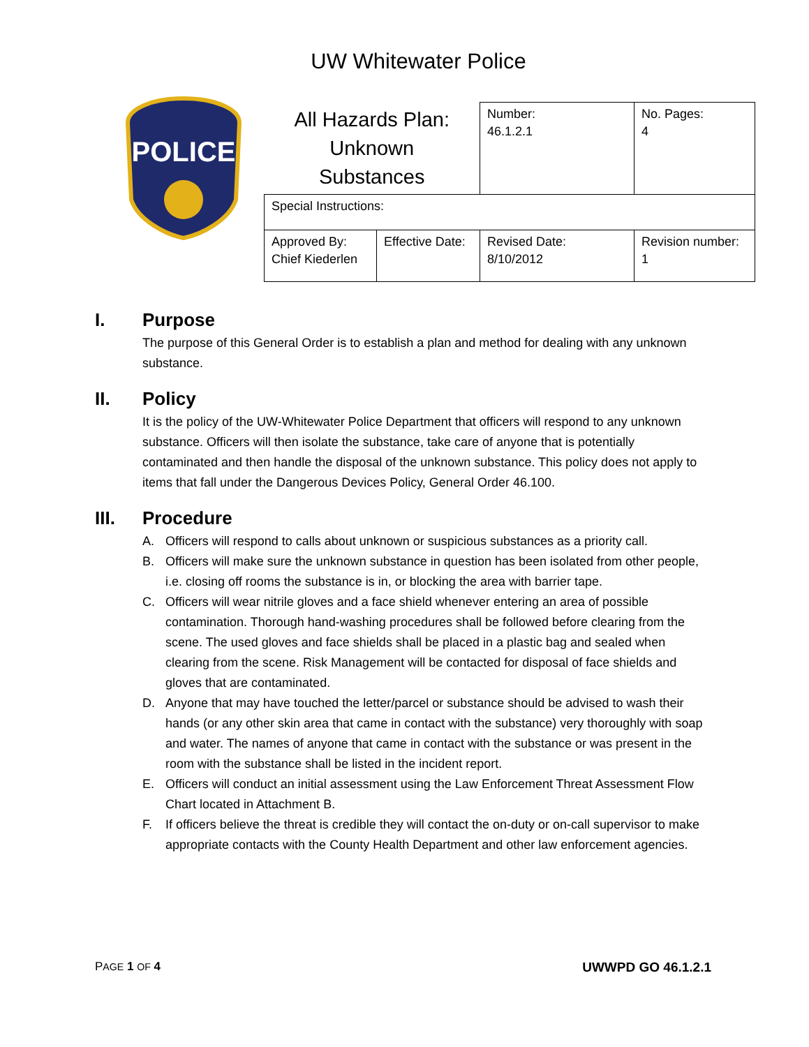UW Whitewater Police
POLICE
| All Hazards Plan: Unknown Substances | | Number: 46.1.2.1 | No. Pages: 4 |
| Special Instructions: | | | |
| Approved By: Chief Kiederlen | Effective Date: | Revised Date: 8/10/2012 | Revision number: 1 |
I. Purpose
The purpose of this General Order is to establish a plan and method for dealing with any unknown substance.
II. Policy
It is the policy of the UW-Whitewater Police Department that officers will respond to any unknown substance. Officers will then isolate the substance, take care of anyone that is potentially contaminated and then handle the disposal of the unknown substance. This policy does not apply to items that fall under the Dangerous Devices Policy, General Order 46.100.
III. Procedure
A. Officers will respond to calls about unknown or suspicious substances as a priority call.
B. Officers will make sure the unknown substance in question has been isolated from other people, i.e. closing off rooms the substance is in, or blocking the area with barrier tape.
C. Officers will wear nitrile gloves and a face shield whenever entering an area of possible contamination. Thorough hand-washing procedures shall be followed before clearing from the scene. The used gloves and face shields shall be placed in a plastic bag and sealed when clearing from the scene. Risk Management will be contacted for disposal of face shields and gloves that are contaminated.
D. Anyone that may have touched the letter/parcel or substance should be advised to wash their hands (or any other skin area that came in contact with the substance) very thoroughly with soap and water. The names of anyone that came in contact with the substance or was present in the room with the substance shall be listed in the incident report.
E. Officers will conduct an initial assessment using the Law Enforcement Threat Assessment Flow Chart located in Attachment B.
F. If officers believe the threat is credible they will contact the on-duty or on-call supervisor to make appropriate contacts with the County Health Department and other law enforcement agencies.
PAGE 1 OF 4 UWWPD GO 46.1.2.1